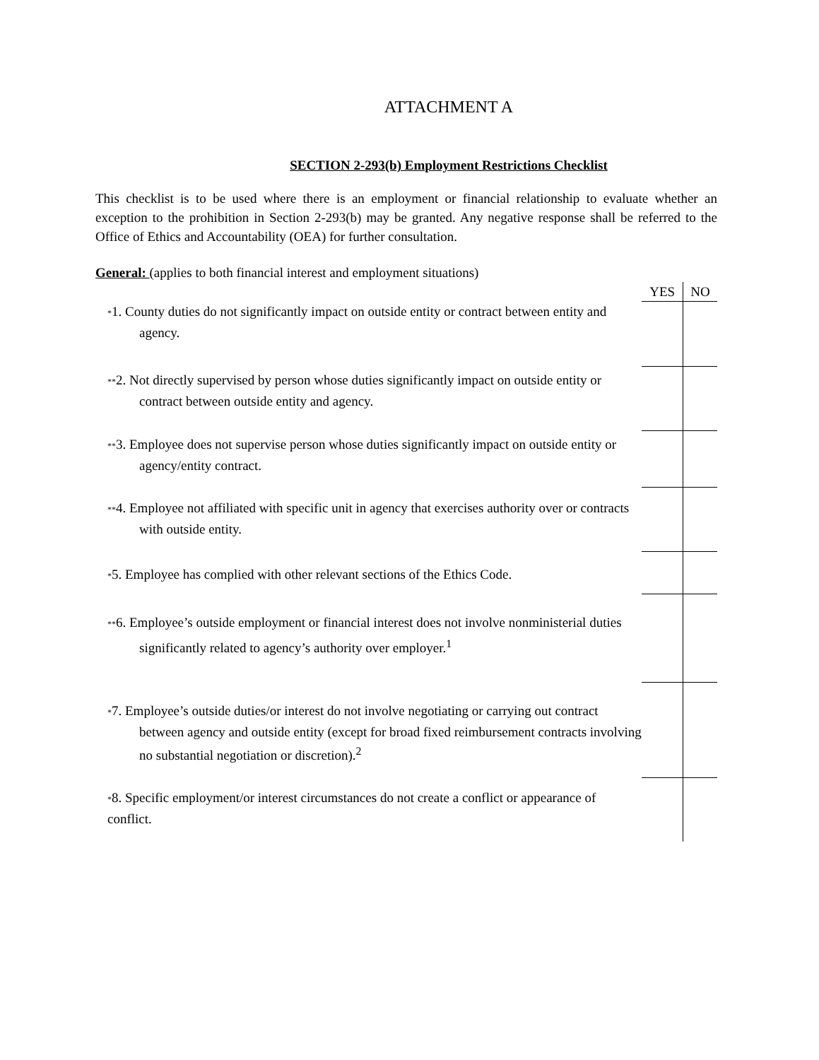ATTACHMENT A
SECTION 2-293(b) Employment Restrictions Checklist
This checklist is to be used where there is an employment or financial relationship to evaluate whether an exception to the prohibition in Section 2-293(b) may be granted. Any negative response shall be referred to the Office of Ethics and Accountability (OEA) for further consultation.
General: (applies to both financial interest and employment situations)
| | YES | NO |
| * 1. County duties do not significantly impact on outside entity or contract between entity and agency. | | |
| ** 2. Not directly supervised by person whose duties significantly impact on outside entity or contract between outside entity and agency. | | |
| ** 3. Employee does not supervise person whose duties significantly impact on outside entity or agency/entity contract. | | |
| ** 4. Employee not affiliated with specific unit in agency that exercises authority over or contracts with outside entity. | | |
| * 5. Employee has complied with other relevant sections of the Ethics Code. | | |
| ** 6. Employee’s outside employment or financial interest does not involve nonministerial duties significantly related to agency’s authority over employer.<sup>1</sup> | | |
| * 7. Employee’s outside duties/or interest do not involve negotiating or carrying out contract between agency and outside entity (except for broad fixed reimbursement contracts involving no substantial negotiation or discretion).<sup>2</sup> | | |
| * 8. Specific employment/or interest circumstances do not create a conflict or appearance of conflict. | | |